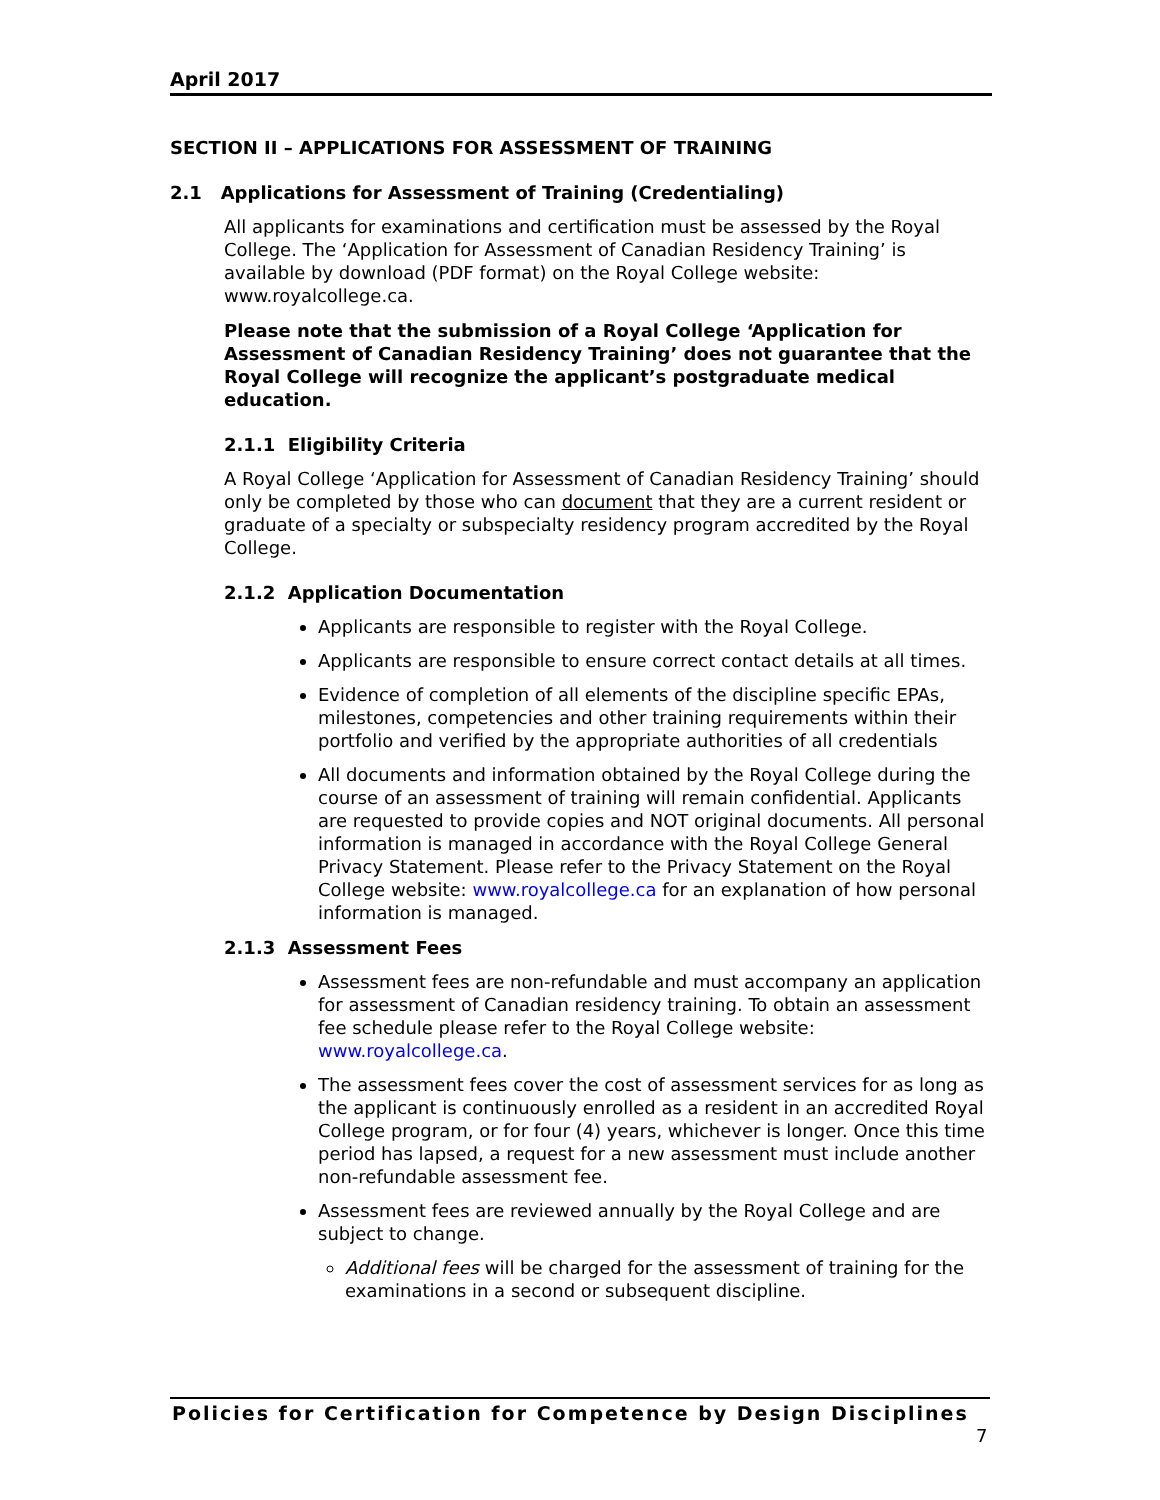April 2017
SECTION II – APPLICATIONS FOR ASSESSMENT OF TRAINING
2.1 Applications for Assessment of Training (Credentialing)
All applicants for examinations and certification must be assessed by the Royal College. The ‘Application for Assessment of Canadian Residency Training’ is available by download (PDF format) on the Royal College website: www.royalcollege.ca.
Please note that the submission of a Royal College ‘Application for Assessment of Canadian Residency Training’ does not guarantee that the Royal College will recognize the applicant’s postgraduate medical education.
2.1.1 Eligibility Criteria
A Royal College ‘Application for Assessment of Canadian Residency Training’ should only be completed by those who can document that they are a current resident or graduate of a specialty or subspecialty residency program accredited by the Royal College.
2.1.2 Application Documentation
Applicants are responsible to register with the Royal College.
Applicants are responsible to ensure correct contact details at all times.
Evidence of completion of all elements of the discipline specific EPAs, milestones, competencies and other training requirements within their portfolio and verified by the appropriate authorities of all credentials
All documents and information obtained by the Royal College during the course of an assessment of training will remain confidential. Applicants are requested to provide copies and NOT original documents. All personal information is managed in accordance with the Royal College General Privacy Statement. Please refer to the Privacy Statement on the Royal College website: www.royalcollege.ca for an explanation of how personal information is managed.
2.1.3 Assessment Fees
Assessment fees are non-refundable and must accompany an application for assessment of Canadian residency training. To obtain an assessment fee schedule please refer to the Royal College website: www.royalcollege.ca.
The assessment fees cover the cost of assessment services for as long as the applicant is continuously enrolled as a resident in an accredited Royal College program, or for four (4) years, whichever is longer. Once this time period has lapsed, a request for a new assessment must include another non-refundable assessment fee.
Assessment fees are reviewed annually by the Royal College and are subject to change.
Additional fees will be charged for the assessment of training for the examinations in a second or subsequent discipline.
Policies for Certification for Competence by Design Disciplines
7